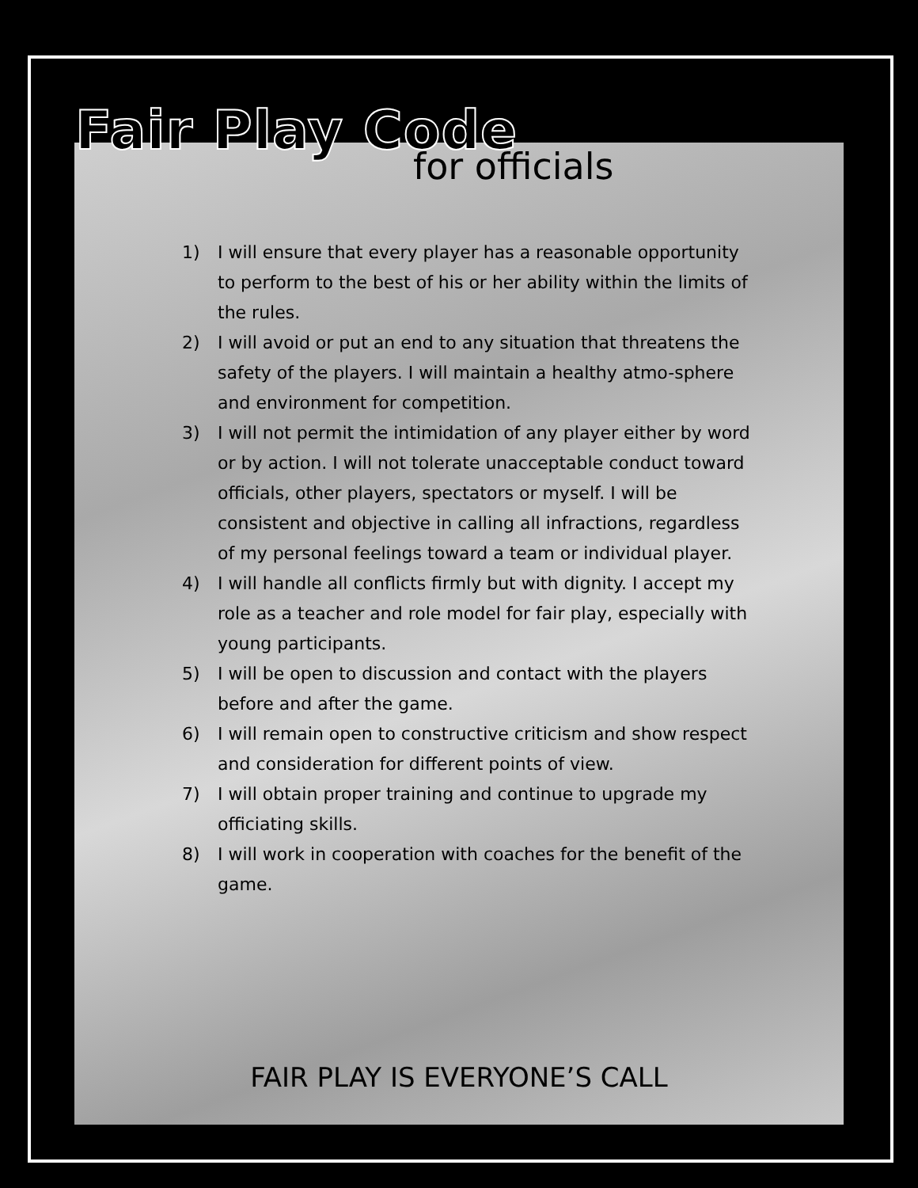Fair Play Code
for officials
1) I will ensure that every player has a reasonable opportunity to perform to the best of his or her ability within the limits of the rules.
2) I will avoid or put an end to any situation that threatens the safety of the players. I will maintain a healthy atmo-sphere and environment for competition.
3) I will not permit the intimidation of any player either by word or by action. I will not tolerate unacceptable conduct toward officials, other players, spectators or myself. I will be consistent and objective in calling all infractions, regardless of my personal feelings toward a team or individual player.
4) I will handle all conflicts firmly but with dignity. I accept my role as a teacher and role model for fair play, especially with young participants.
5) I will be open to discussion and contact with the players before and after the game.
6) I will remain open to constructive criticism and show respect and consideration for different points of view.
7) I will obtain proper training and continue to upgrade my officiating skills.
8) I will work in cooperation with coaches for the benefit of the game.
FAIR PLAY IS EVERYONE’S CALL